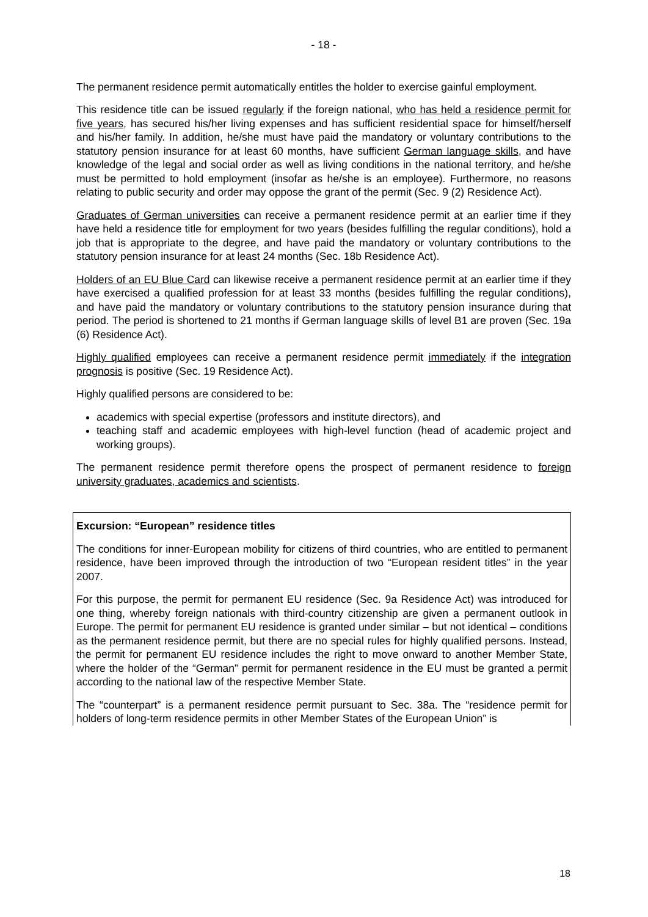- 18 -
The permanent residence permit automatically entitles the holder to exercise gainful employment.
This residence title can be issued regularly if the foreign national, who has held a residence permit for five years, has secured his/her living expenses and has sufficient residential space for himself/herself and his/her family. In addition, he/she must have paid the mandatory or voluntary contributions to the statutory pension insurance for at least 60 months, have sufficient German language skills, and have knowledge of the legal and social order as well as living conditions in the national territory, and he/she must be permitted to hold employment (insofar as he/she is an employee). Furthermore, no reasons relating to public security and order may oppose the grant of the permit (Sec. 9 (2) Residence Act).
Graduates of German universities can receive a permanent residence permit at an earlier time if they have held a residence title for employment for two years (besides fulfilling the regular conditions), hold a job that is appropriate to the degree, and have paid the mandatory or voluntary contributions to the statutory pension insurance for at least 24 months (Sec. 18b Residence Act).
Holders of an EU Blue Card can likewise receive a permanent residence permit at an earlier time if they have exercised a qualified profession for at least 33 months (besides fulfilling the regular conditions), and have paid the mandatory or voluntary contributions to the statutory pension insurance during that period. The period is shortened to 21 months if German language skills of level B1 are proven (Sec. 19a (6) Residence Act).
Highly qualified employees can receive a permanent residence permit immediately if the integration prognosis is positive (Sec. 19 Residence Act).
Highly qualified persons are considered to be:
academics with special expertise (professors and institute directors), and
teaching staff and academic employees with high-level function (head of academic project and working groups).
The permanent residence permit therefore opens the prospect of permanent residence to foreign university graduates, academics and scientists.
Excursion: “European” residence titles
The conditions for inner-European mobility for citizens of third countries, who are entitled to permanent residence, have been improved through the introduction of two “European resident titles” in the year 2007.
For this purpose, the permit for permanent EU residence (Sec. 9a Residence Act) was introduced for one thing, whereby foreign nationals with third-country citizenship are given a permanent outlook in Europe. The permit for permanent EU residence is granted under similar – but not identical – conditions as the permanent residence permit, but there are no special rules for highly qualified persons. Instead, the permit for permanent EU residence includes the right to move onward to another Member State, where the holder of the “German” permit for permanent residence in the EU must be granted a permit according to the national law of the respective Member State.
The “counterpart” is a permanent residence permit pursuant to Sec. 38a. The “residence permit for holders of long-term residence permits in other Member States of the European Union” is
18